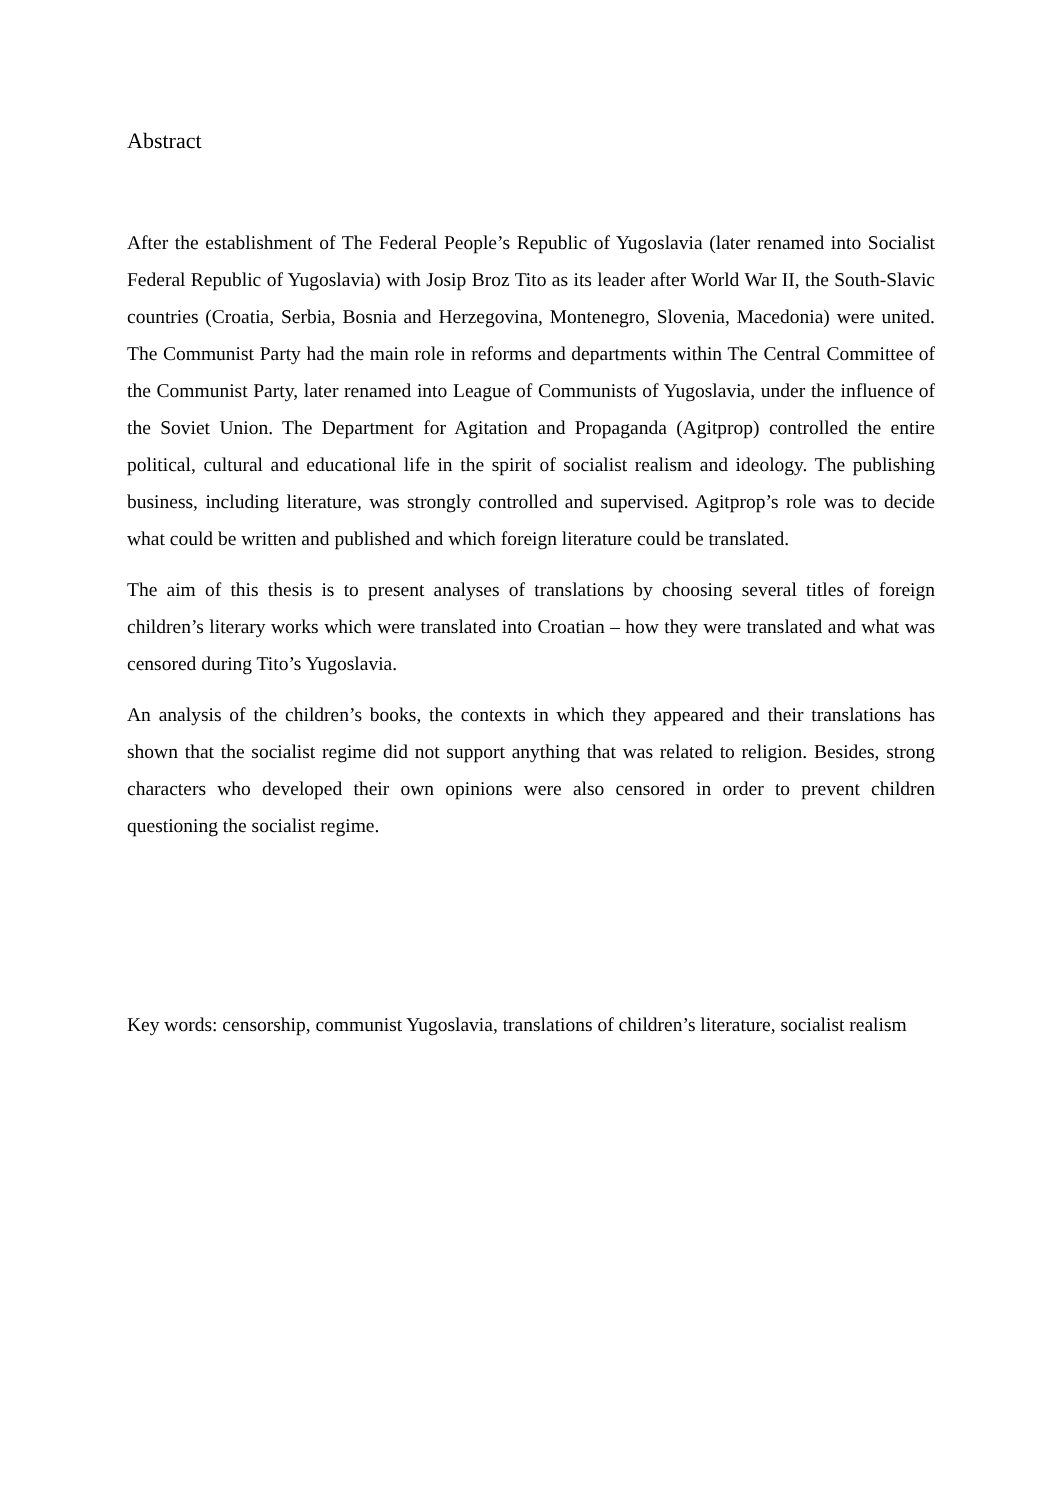Abstract
After the establishment of The Federal People’s Republic of Yugoslavia (later renamed into Socialist Federal Republic of Yugoslavia) with Josip Broz Tito as its leader after World War II, the South-Slavic countries (Croatia, Serbia, Bosnia and Herzegovina, Montenegro, Slovenia, Macedonia) were united. The Communist Party had the main role in reforms and departments within The Central Committee of the Communist Party, later renamed into League of Communists of Yugoslavia, under the influence of the Soviet Union. The Department for Agitation and Propaganda (Agitprop) controlled the entire political, cultural and educational life in the spirit of socialist realism and ideology. The publishing business, including literature, was strongly controlled and supervised. Agitprop’s role was to decide what could be written and published and which foreign literature could be translated.
The aim of this thesis is to present analyses of translations by choosing several titles of foreign children’s literary works which were translated into Croatian – how they were translated and what was censored during Tito’s Yugoslavia.
An analysis of the children’s books, the contexts in which they appeared and their translations has shown that the socialist regime did not support anything that was related to religion. Besides, strong characters who developed their own opinions were also censored in order to prevent children questioning the socialist regime.
Key words: censorship, communist Yugoslavia, translations of children’s literature, socialist realism